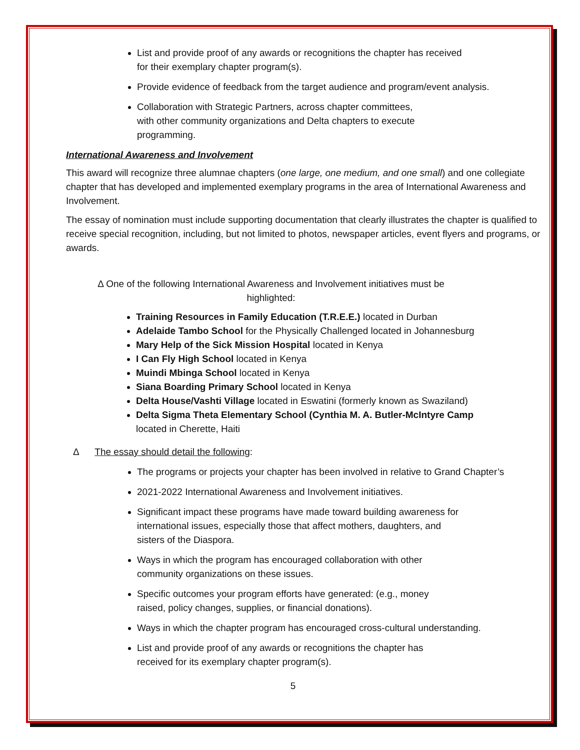List and provide proof of any awards or recognitions the chapter has received
for their exemplary chapter program(s).
Provide evidence of feedback from the target audience and program/event analysis.
Collaboration with Strategic Partners, across chapter committees,
with other community organizations and Delta chapters to execute
programming.
International Awareness and Involvement
This award will recognize three alumnae chapters (one large, one medium, and one small) and one collegiate chapter that has developed and implemented exemplary programs in the area of International Awareness and Involvement.
The essay of nomination must include supporting documentation that clearly illustrates the chapter is qualified to receive special recognition, including, but not limited to photos, newspaper articles, event flyers and programs, or awards.
Δ One of the following International Awareness and Involvement initiatives must be
highlighted:
Training Resources in Family Education (T.R.E.E.) located in Durban
Adelaide Tambo School for the Physically Challenged located in Johannesburg
Mary Help of the Sick Mission Hospital located in Kenya
I Can Fly High School located in Kenya
Muindi Mbinga School located in Kenya
Siana Boarding Primary School located in Kenya
Delta House/Vashti Village located in Eswatini (formerly known as Swaziland)
Delta Sigma Theta Elementary School (Cynthia M. A. Butler-McIntyre Camp
located in Cherette, Haiti
Δ The essay should detail the following:
The programs or projects your chapter has been involved in relative to Grand Chapter’s
2021-2022 International Awareness and Involvement initiatives.
Significant impact these programs have made toward building awareness for
international issues, especially those that affect mothers, daughters, and
sisters of the Diaspora.
Ways in which the program has encouraged collaboration with other
community organizations on these issues.
Specific outcomes your program efforts have generated: (e.g., money
raised, policy changes, supplies, or financial donations).
Ways in which the chapter program has encouraged cross-cultural understanding.
List and provide proof of any awards or recognitions the chapter has
received for its exemplary chapter program(s).
5